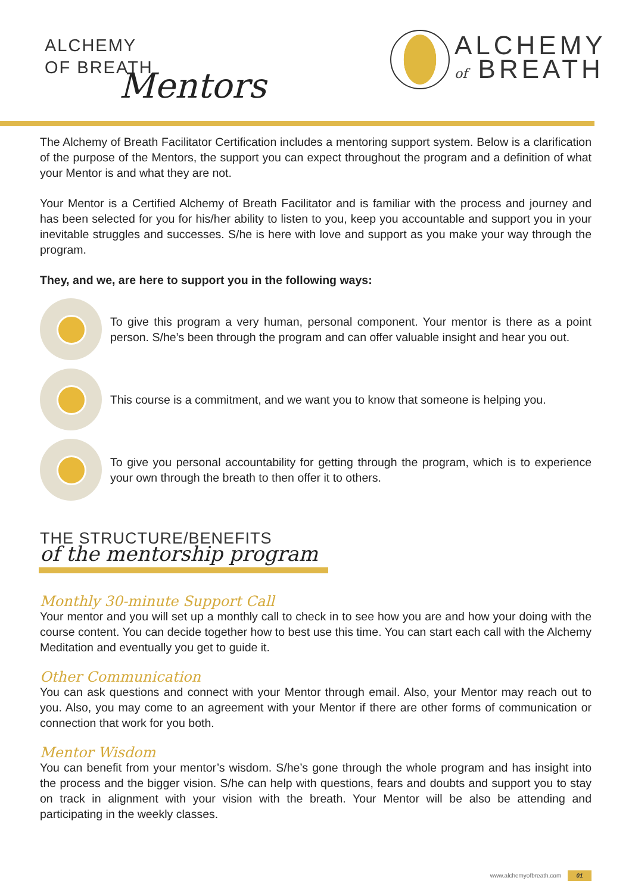ALCHEMY
OF BREATH
Mentors
ALCHEMY
of BREATH
The Alchemy of Breath Facilitator Certification includes a mentoring support system. Below is a clarification of the purpose of the Mentors, the support you can expect throughout the program and a definition of what your Mentor is and what they are not.
Your Mentor is a Certified Alchemy of Breath Facilitator and is familiar with the process and journey and has been selected for you for his/her ability to listen to you, keep you accountable and support you in your inevitable struggles and successes. S/he is here with love and support as you make your way through the program.
They, and we, are here to support you in the following ways:
To give this program a very human, personal component. Your mentor is there as a point person. S/he’s been through the program and can offer valuable insight and hear you out.
This course is a commitment, and we want you to know that someone is helping you.
To give you personal accountability for getting through the program, which is to experience your own through the breath to then offer it to others.
THE STRUCTURE/BENEFITS
of the mentorship program
Monthly 30-minute Support Call
Your mentor and you will set up a monthly call to check in to see how you are and how your doing with the course content. You can decide together how to best use this time. You can start each call with the Alchemy Meditation and eventually you get to guide it.
Other Communication
You can ask questions and connect with your Mentor through email. Also, your Mentor may reach out to you. Also, you may come to an agreement with your Mentor if there are other forms of communication or connection that work for you both.
Mentor Wisdom
You can benefit from your mentor’s wisdom. S/he’s gone through the whole program and has insight into the process and the bigger vision. S/he can help with questions, fears and doubts and support you to stay on track in alignment with your vision with the breath. Your Mentor will be also be attending and participating in the weekly classes.
www.alchemyofbreath.com 01